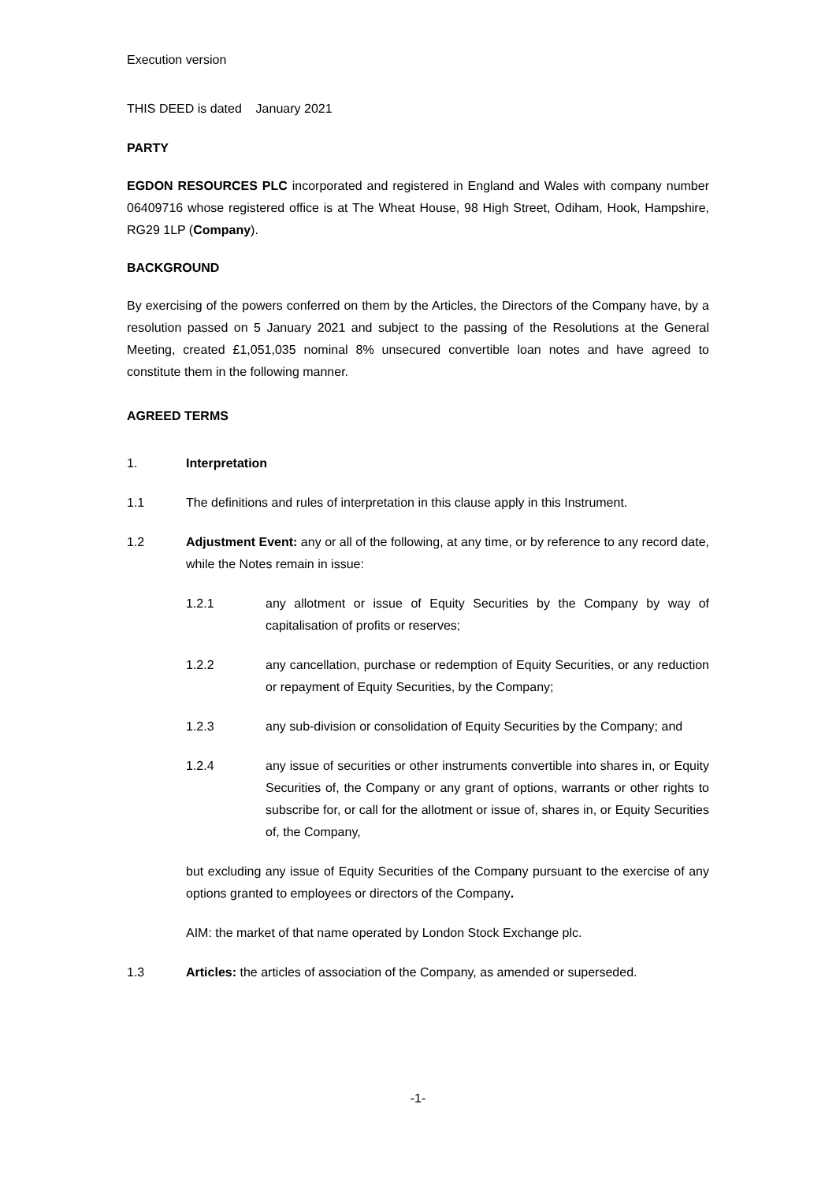Execution version
THIS DEED is dated January 2021
PARTY
EGDON RESOURCES PLC incorporated and registered in England and Wales with company number 06409716 whose registered office is at The Wheat House, 98 High Street, Odiham, Hook, Hampshire, RG29 1LP (Company).
BACKGROUND
By exercising of the powers conferred on them by the Articles, the Directors of the Company have, by a resolution passed on 5 January 2021 and subject to the passing of the Resolutions at the General Meeting, created £1,051,035 nominal 8% unsecured convertible loan notes and have agreed to constitute them in the following manner.
AGREED TERMS
1. Interpretation
1.1 The definitions and rules of interpretation in this clause apply in this Instrument.
1.2 Adjustment Event: any or all of the following, at any time, or by reference to any record date, while the Notes remain in issue:
1.2.1 any allotment or issue of Equity Securities by the Company by way of capitalisation of profits or reserves;
1.2.2 any cancellation, purchase or redemption of Equity Securities, or any reduction or repayment of Equity Securities, by the Company;
1.2.3 any sub-division or consolidation of Equity Securities by the Company; and
1.2.4 any issue of securities or other instruments convertible into shares in, or Equity Securities of, the Company or any grant of options, warrants or other rights to subscribe for, or call for the allotment or issue of, shares in, or Equity Securities of, the Company,
but excluding any issue of Equity Securities of the Company pursuant to the exercise of any options granted to employees or directors of the Company.
AIM: the market of that name operated by London Stock Exchange plc.
1.3 Articles: the articles of association of the Company, as amended or superseded.
-1-